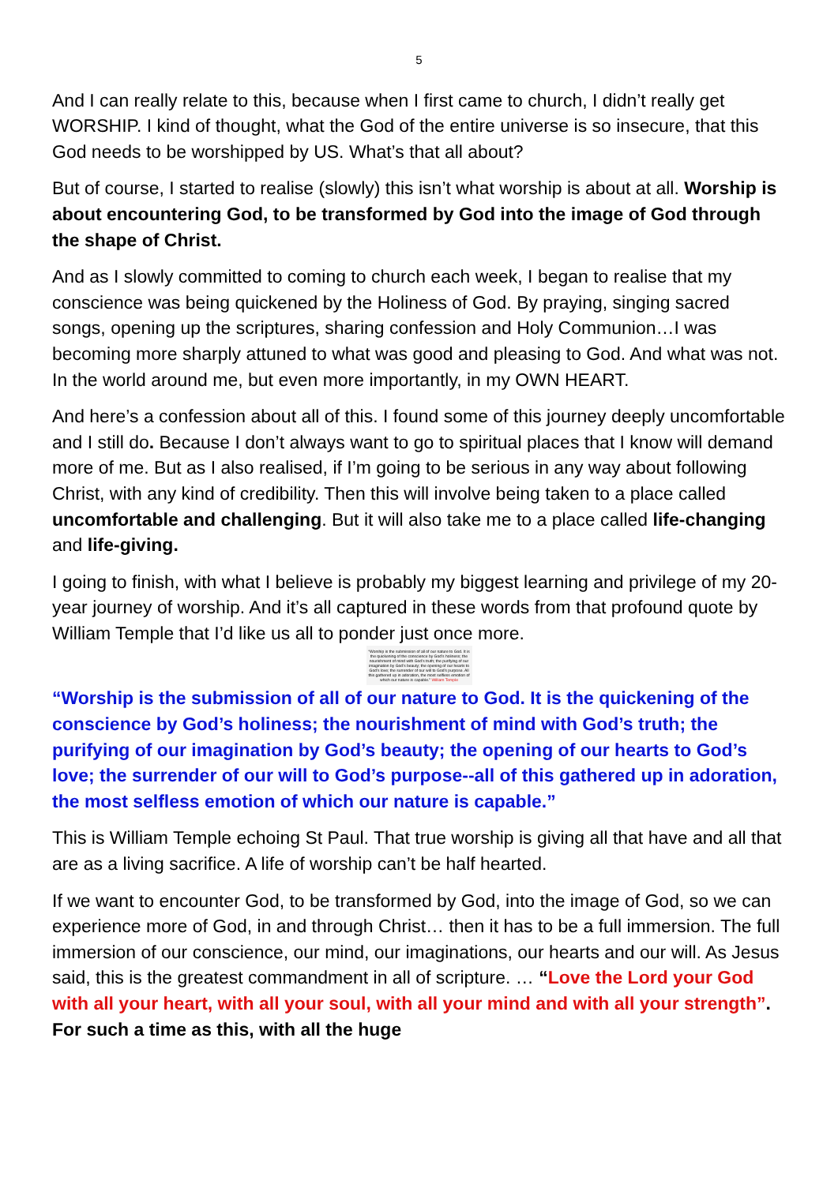5
And I can really relate to this, because when I first came to church, I didn’t really get WORSHIP. I kind of thought, what the God of the entire universe is so insecure, that this God needs to be worshipped by US. What’s that all about?
But of course, I started to realise (slowly) this isn’t what worship is about at all. Worship is about encountering God, to be transformed by God into the image of God through the shape of Christ.
And as I slowly committed to coming to church each week, I began to realise that my conscience was being quickened by the Holiness of God. By praying, singing sacred songs, opening up the scriptures, sharing confession and Holy Communion…I was becoming more sharply attuned to what was good and pleasing to God. And what was not. In the world around me, but even more importantly, in my OWN HEART.
And here’s a confession about all of this. I found some of this journey deeply uncomfortable and I still do. Because I don’t always want to go to spiritual places that I know will demand more of me. But as I also realised, if I’m going to be serious in any way about following Christ, with any kind of credibility. Then this will involve being taken to a place called uncomfortable and challenging. But it will also take me to a place called life-changing and life-giving.
I going to finish, with what I believe is probably my biggest learning and privilege of my 20-year journey of worship. And it’s all captured in these words from that profound quote by William Temple that I’d like us all to ponder just once more.
“Worship is the submission of all of our nature to God. It is the quickening of the conscience by God’s holiness; the nourishment of mind with God’s truth; the purifying of our imagination by God’s beauty; the opening of our hearts to God’s love; the surrender of our will to God’s purpose. All this gathered up in adoration, the most selfless emotion of which our nature is capable.” William Temple
“Worship is the submission of all of our nature to God. It is the quickening of the conscience by God’s holiness; the nourishment of mind with God’s truth; the purifying of our imagination by God’s beauty; the opening of our hearts to God’s love; the surrender of our will to God’s purpose--all of this gathered up in adoration, the most selfless emotion of which our nature is capable.”
This is William Temple echoing St Paul. That true worship is giving all that have and all that are as a living sacrifice. A life of worship can’t be half hearted.
If we want to encounter God, to be transformed by God, into the image of God, so we can experience more of God, in and through Christ… then it has to be a full immersion. The full immersion of our conscience, our mind, our imaginations, our hearts and our will. As Jesus said, this is the greatest commandment in all of scripture. … “Love the Lord your God with all your heart, with all your soul, with all your mind and with all your strength”. For such a time as this, with all the huge